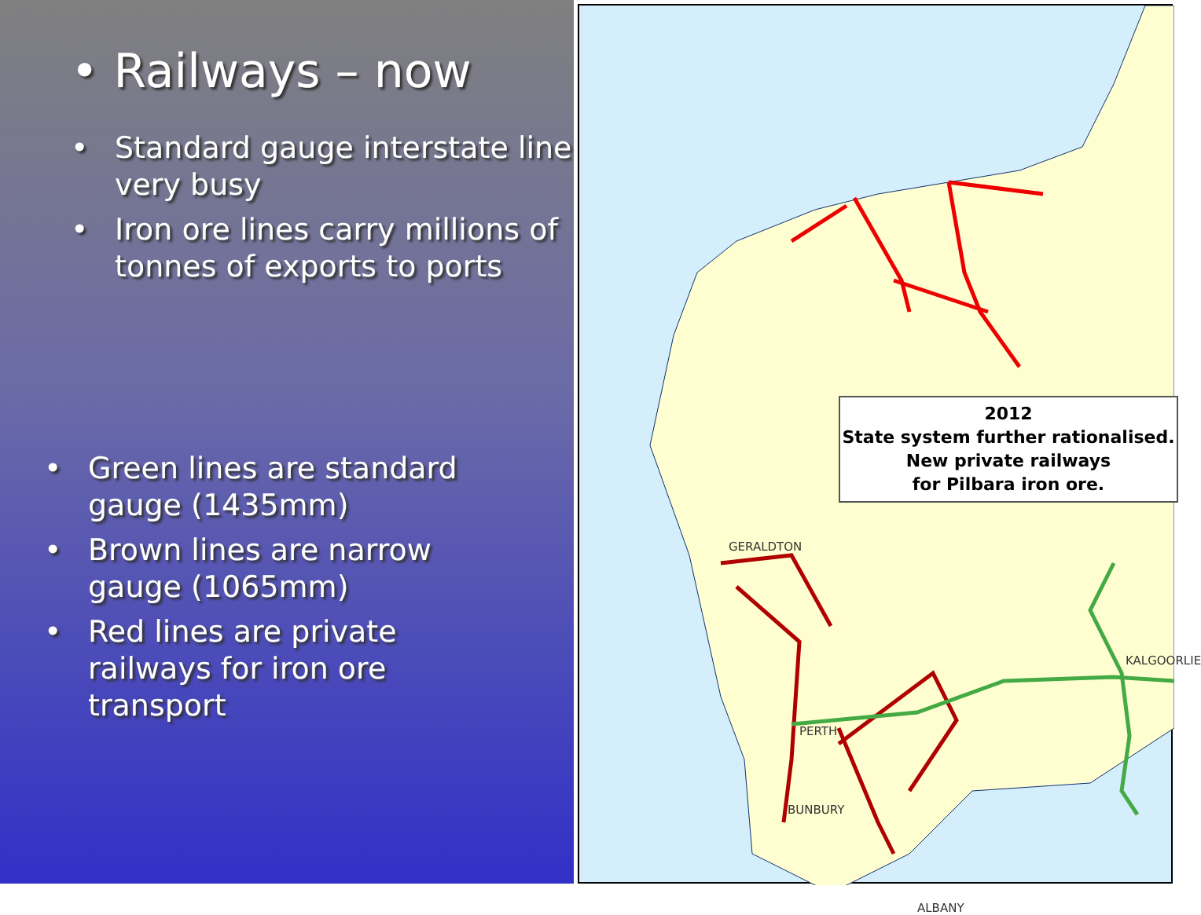• Railways – now
• Standard gauge interstate line very busy
• Iron ore lines carry millions of tonnes of exports to ports
• Green lines are standard gauge (1435mm)
• Brown lines are narrow gauge (1065mm)
• Red lines are private railways for iron ore transport
GERALDTON
KALGOORLIE
PERTH
BUNBURY
ALBANY
2012
State system further rationalised.
New private railways
for Pilbara iron ore.